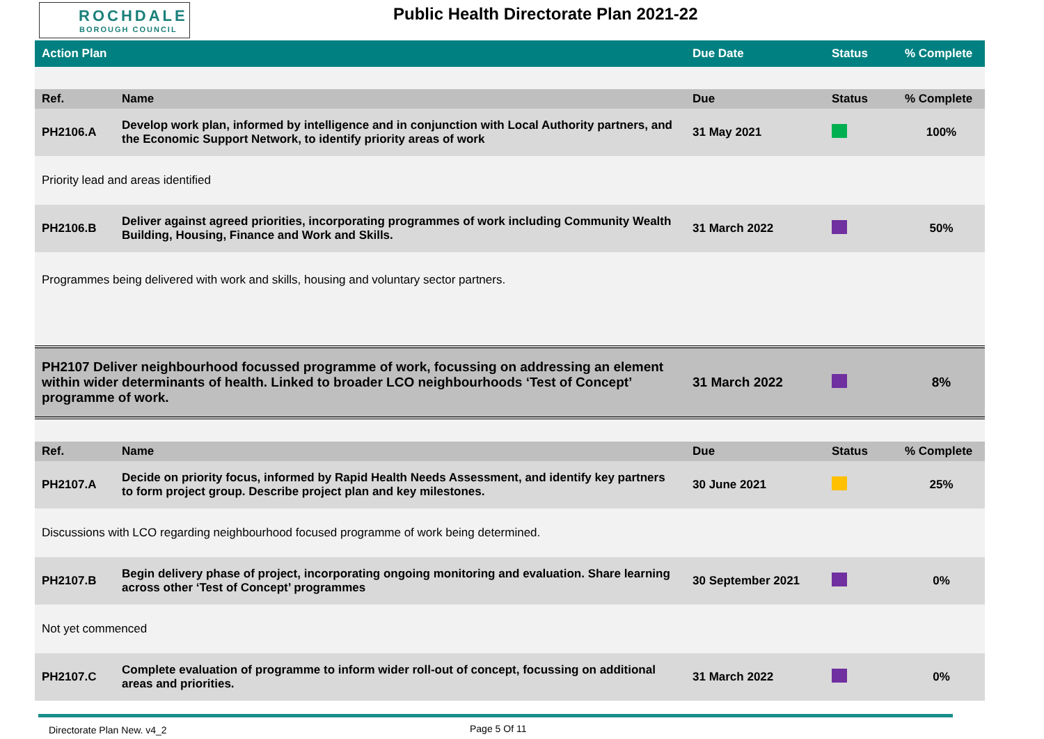ROCHDALE
BOROUGH COUNCIL
Public Health Directorate Plan 2021-22
| Action Plan | | Due Date | Status | % Complete |
| --- | --- | --- | --- | --- |
| Ref. | Name | Due | Status | % Complete |
| PH2106.A | Develop work plan, informed by intelligence and in conjunction with Local Authority partners, and the Economic Support Network, to identify priority areas of work | 31 May 2021 | | 100% |
| Priority lead and areas identified | | | | |
| PH2106.B | Deliver against agreed priorities, incorporating programmes of work including Community Wealth Building, Housing, Finance and Work and Skills. | 31 March 2022 | | 50% |
| Programmes being delivered with work and skills, housing and voluntary sector partners. | | | | |
| PH2107 Deliver neighbourhood focussed programme of work, focussing on addressing an element within wider determinants of health. Linked to broader LCO neighbourhoods ‘Test of Concept’ programme of work. | | 31 March 2022 | | 8% |
| Ref. | Name | Due | Status | % Complete |
| PH2107.A | Decide on priority focus, informed by Rapid Health Needs Assessment, and identify key partners to form project group. Describe project plan and key milestones. | 30 June 2021 | | 25% |
| Discussions with LCO regarding neighbourhood focused programme of work being determined. | | | | |
| PH2107.B | Begin delivery phase of project, incorporating ongoing monitoring and evaluation. Share learning across other ‘Test of Concept’ programmes | 30 September 2021 | | 0% |
| Not yet commenced | | | | |
| PH2107.C | Complete evaluation of programme to inform wider roll-out of concept, focussing on additional areas and priorities. | 31 March 2022 | | 0% |
Directorate Plan New. v4_2 Page 5 Of 11